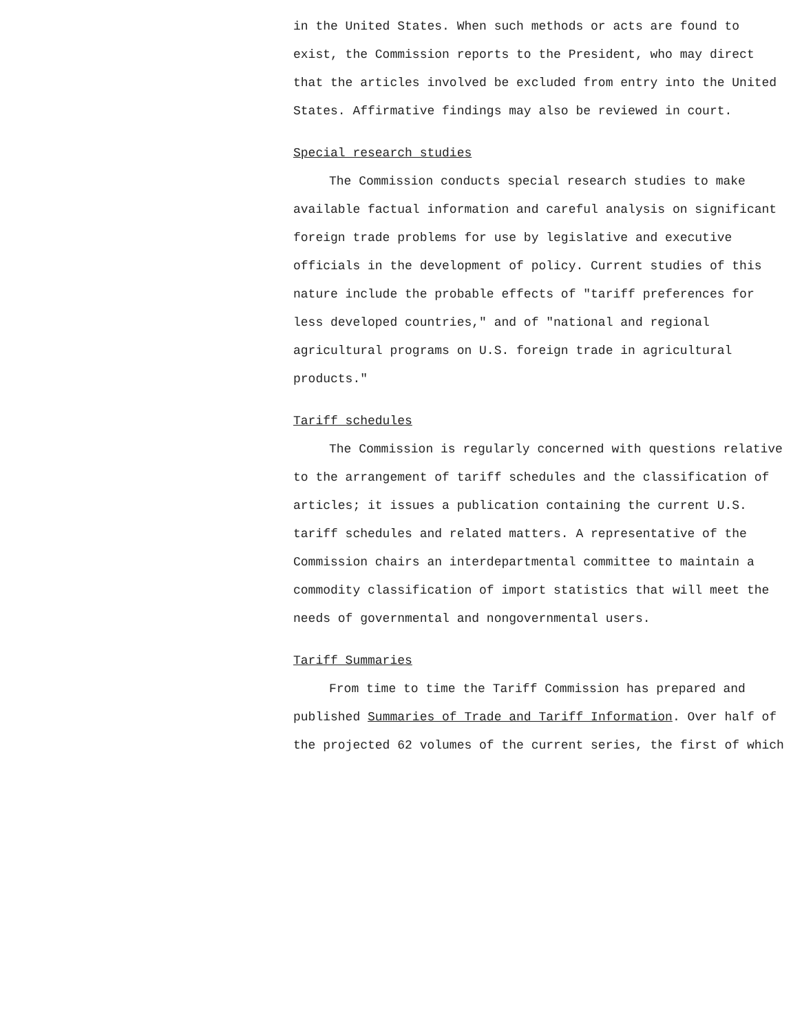in the United States. When such methods or acts are found to exist, the Commission reports to the President, who may direct that the articles involved be excluded from entry into the United States. Affirmative findings may also be reviewed in court.
Special research studies
The Commission conducts special research studies to make available factual information and careful analysis on significant foreign trade problems for use by legislative and executive officials in the development of policy. Current studies of this nature include the probable effects of "tariff preferences for less developed countries," and of "national and regional agricultural programs on U.S. foreign trade in agricultural products."
Tariff schedules
The Commission is regularly concerned with questions relative to the arrangement of tariff schedules and the classification of articles; it issues a publication containing the current U.S. tariff schedules and related matters. A representative of the Commission chairs an interdepartmental committee to maintain a commodity classification of import statistics that will meet the needs of governmental and nongovernmental users.
Tariff Summaries
From time to time the Tariff Commission has prepared and published Summaries of Trade and Tariff Information. Over half of the projected 62 volumes of the current series, the first of which